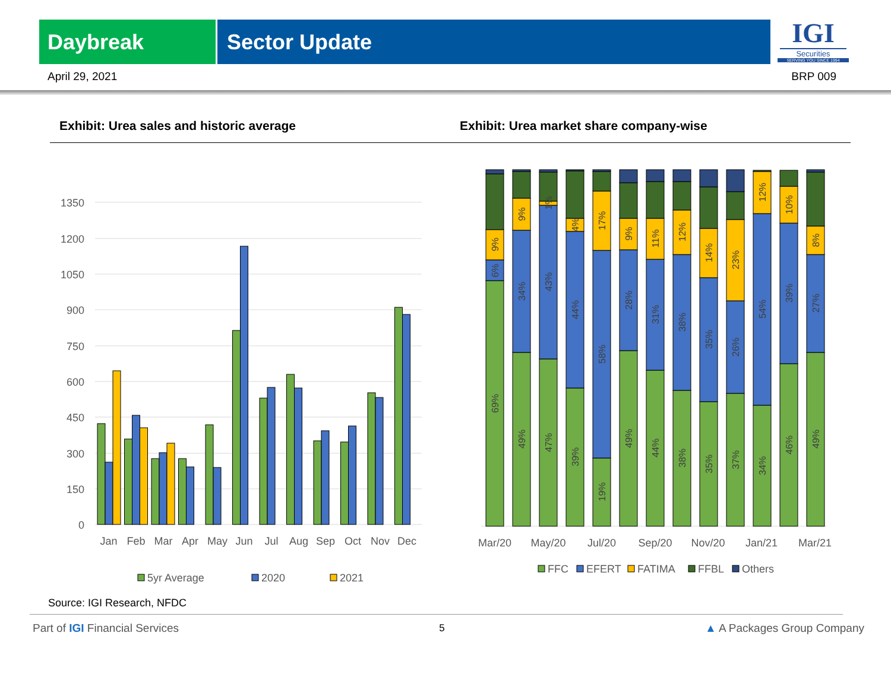Daybreak Sector Update
IGI
Securities
SERVING YOU SINCE 1994
April 29, 2021 BRP 009
Exhibit: Urea sales and historic average Exhibit: Urea market share company-wise
1350
1200
1050
900
750
600
450
300
150
0
Jan
Feb
Mar
Apr
May
Jun
Jul
Aug
Sep
Oct
Nov
Dec
5yr Average
2020
2021
69%
6%
9%
49%
34%
9%
47%
43%
1%
39%
44%
4%
19%
58%
17%
49%
28%
9%
44%
31%
11%
38%
38%
12%
35%
35%
14%
37%
26%
23%
34%
54%
12%
46%
39%
10%
49%
27%
8%
Mar/20
May/20
Jul/20
Sep/20
Nov/20
Jan/21
Mar/21
FFC
EFERT
FATIMA
FFBL
Others
Source: IGI Research, NFDC
Part of IGI Financial Services 5 ▲ A Packages Group Company